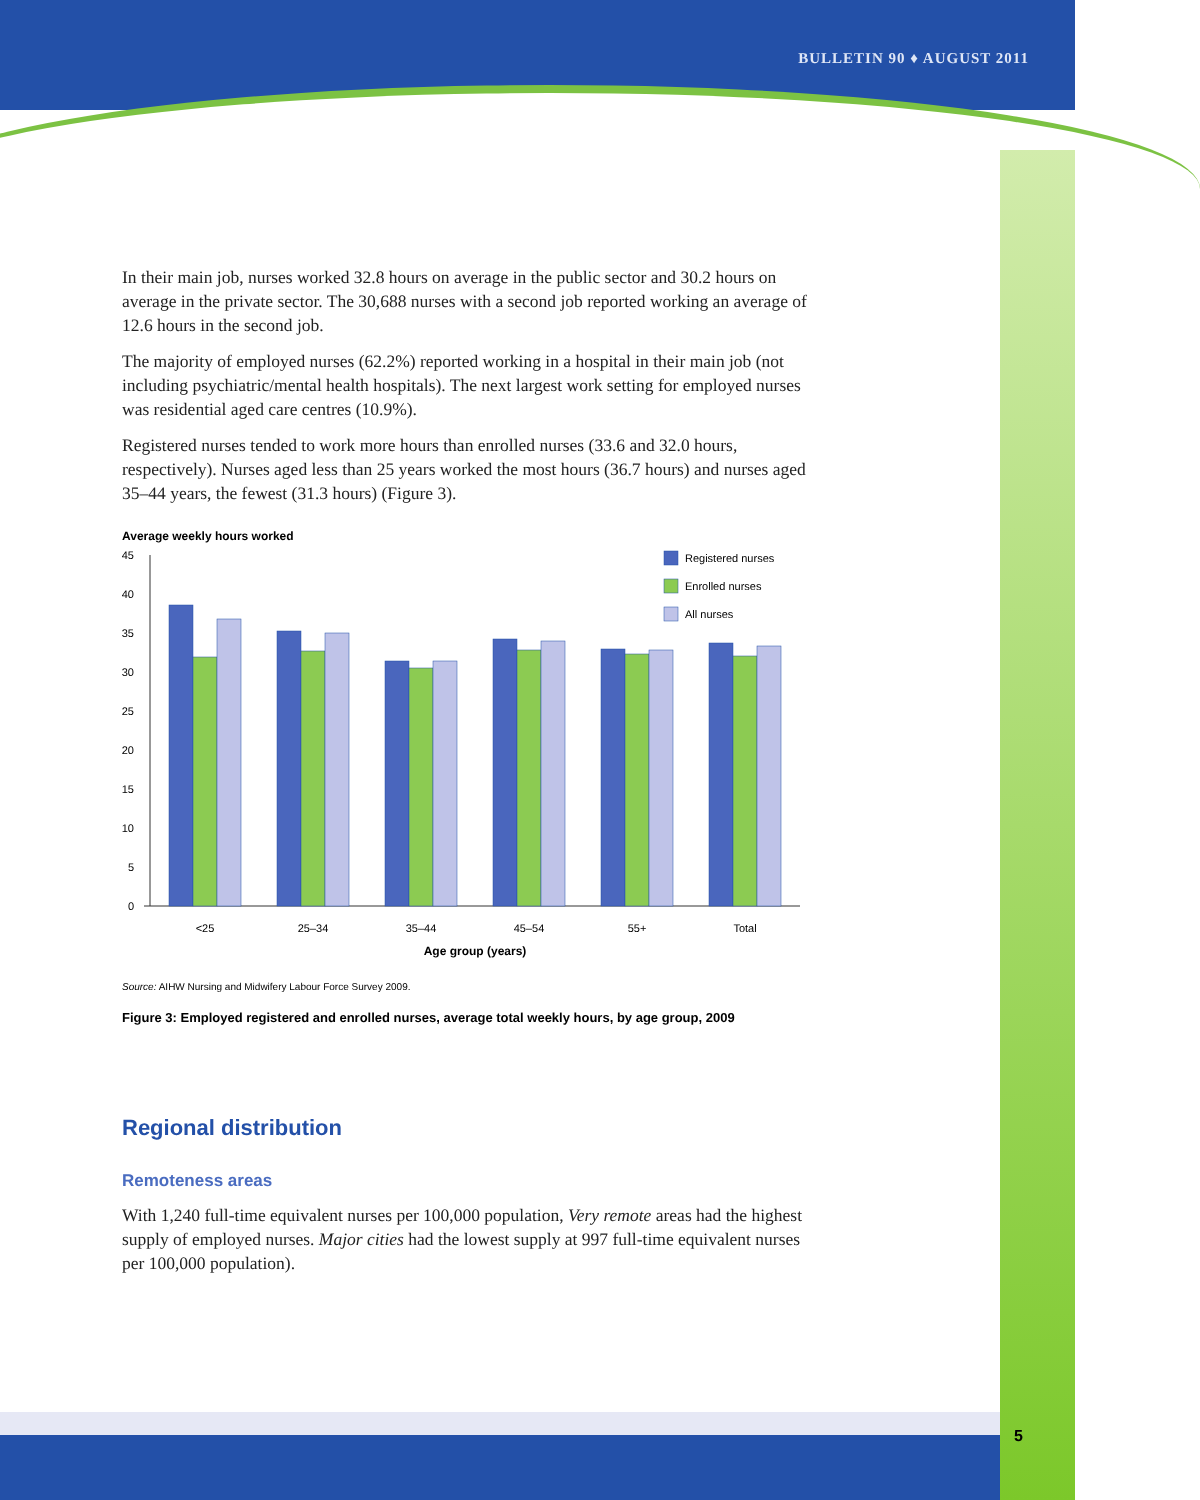BULLETIN 90 ♦ AUGUST 2011
In their main job, nurses worked 32.8 hours on average in the public sector and 30.2 hours on average in the private sector. The 30,688 nurses with a second job reported working an average of 12.6 hours in the second job.
The majority of employed nurses (62.2%) reported working in a hospital in their main job (not including psychiatric/mental health hospitals). The next largest work setting for employed nurses was residential aged care centres (10.9%).
Registered nurses tended to work more hours than enrolled nurses (33.6 and 32.0 hours, respectively). Nurses aged less than 25 years worked the most hours (36.7 hours) and nurses aged 35–44 years, the fewest (31.3 hours) (Figure 3).
Average weekly hours worked
45
40
35
30
25
20
15
10
5
0
Registered nurses
Enrolled nurses
All nurses
<25
25–34
35–44
45–54
55+
Total
Age group (years)
Source: AIHW Nursing and Midwifery Labour Force Survey 2009.
Figure 3: Employed registered and enrolled nurses, average total weekly hours, by age group, 2009
Regional distribution
Remoteness areas
With 1,240 full-time equivalent nurses per 100,000 population, Very remote areas had the highest supply of employed nurses. Major cities had the lowest supply at 997 full-time equivalent nurses per 100,000 population).
5